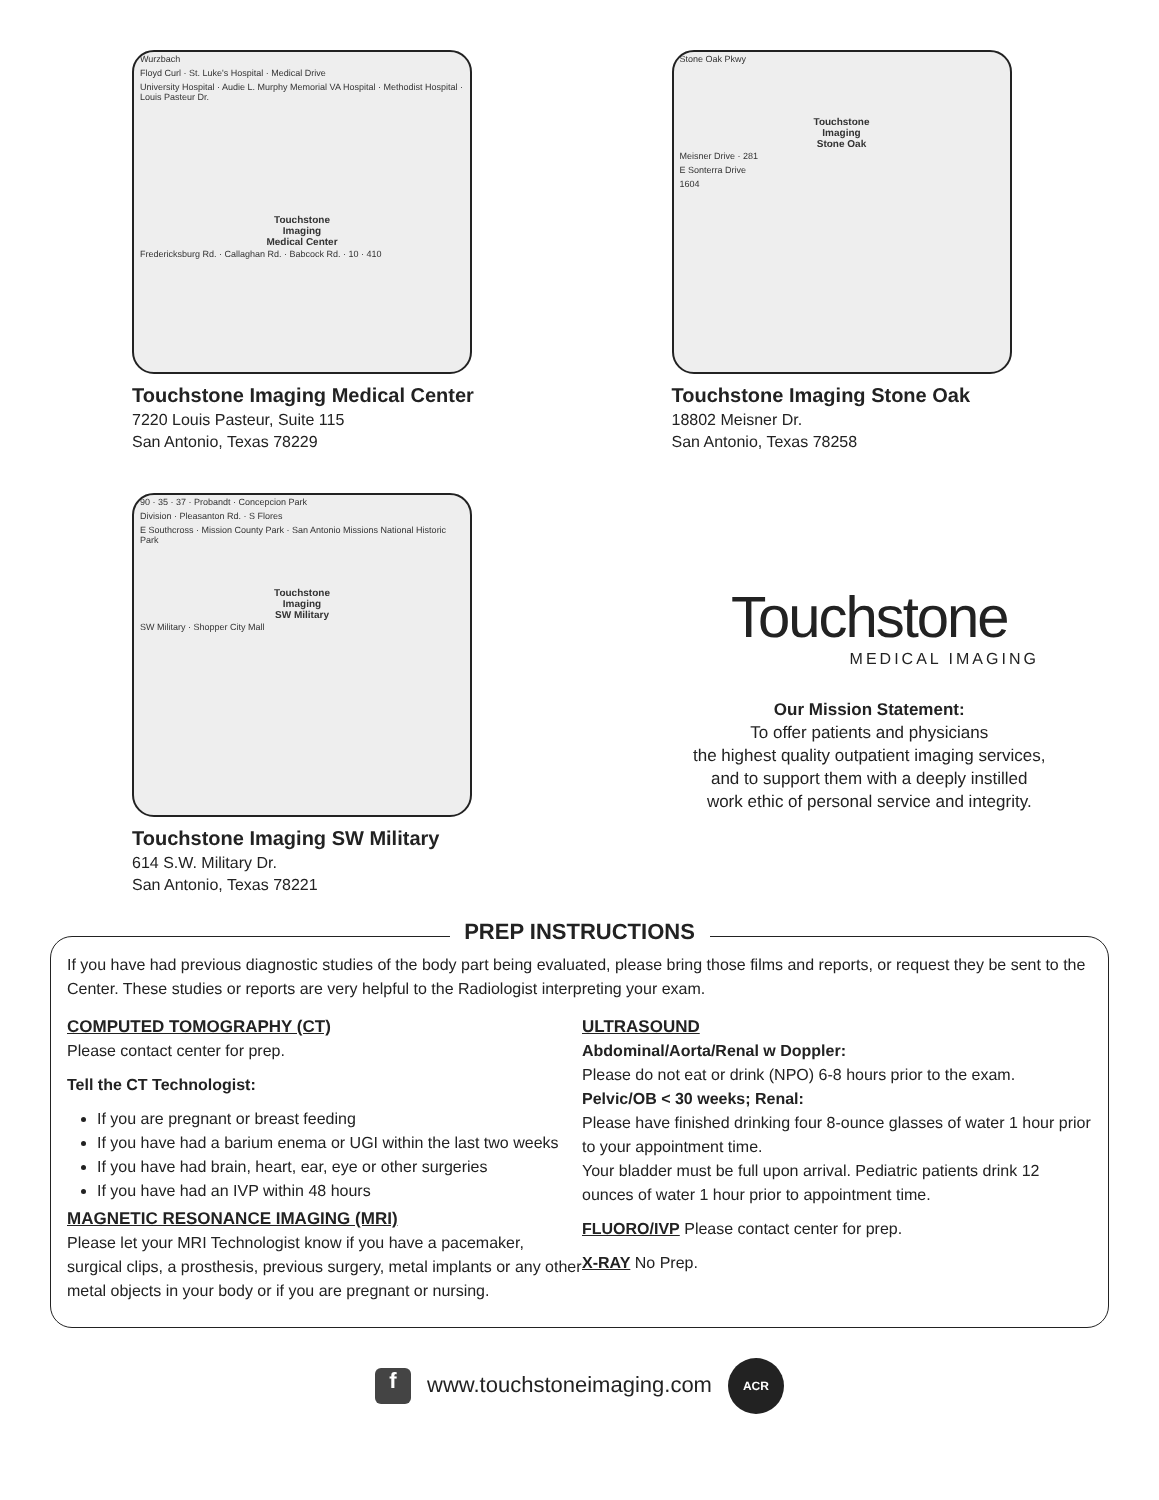Wurzbach
Floyd Curl · St. Luke's Hospital · Medical Drive
University Hospital · Audie L. Murphy Memorial VA Hospital · Methodist Hospital · Louis Pasteur Dr.
Touchstone
Imaging
Medical Center
Fredericksburg Rd. · Callaghan Rd. · Babcock Rd. · 10 · 410
Touchstone Imaging Medical Center
7220 Louis Pasteur, Suite 115
San Antonio, Texas 78229
Stone Oak Pkwy
Touchstone
Imaging
Stone Oak
Meisner Drive · 281
E Sonterra Drive
1604
Touchstone Imaging Stone Oak
18802 Meisner Dr.
San Antonio, Texas 78258
90 · 35 · 37 · Probandt · Concepcion Park
Division · Pleasanton Rd. · S Flores
E Southcross · Mission County Park · San Antonio Missions National Historic Park
Touchstone
Imaging
SW Military
SW Military · Shopper City Mall
Touchstone Imaging SW Military
614 S.W. Military Dr.
San Antonio, Texas 78221
Touchstone
MEDICAL IMAGING
Our Mission Statement:
To offer patients and physicians
the highest quality outpatient imaging services,
and to support them with a deeply instilled
work ethic of personal service and integrity.
PREP INSTRUCTIONS
If you have had previous diagnostic studies of the body part being evaluated, please bring those films and reports, or request they be sent to the Center. These studies or reports are very helpful to the Radiologist interpreting your exam.
COMPUTED TOMOGRAPHY (CT)
Please contact center for prep.
Tell the CT Technologist:
If you are pregnant or breast feeding
If you have had a barium enema or UGI within the last two weeks
If you have had brain, heart, ear, eye or other surgeries
If you have had an IVP within 48 hours
MAGNETIC RESONANCE IMAGING (MRI)
Please let your MRI Technologist know if you have a pacemaker, surgical clips, a prosthesis, previous surgery, metal implants or any other metal objects in your body or if you are pregnant or nursing.
ULTRASOUND
Abdominal/Aorta/Renal w Doppler:
Please do not eat or drink (NPO) 6-8 hours prior to the exam.
Pelvic/OB < 30 weeks; Renal:
Please have finished drinking four 8-ounce glasses of water 1 hour prior to your appointment time.
Your bladder must be full upon arrival. Pediatric patients drink 12 ounces of water 1 hour prior to appointment time.
FLUORO/IVP Please contact center for prep.
X-RAY No Prep.
f www.touchstoneimaging.com ACR